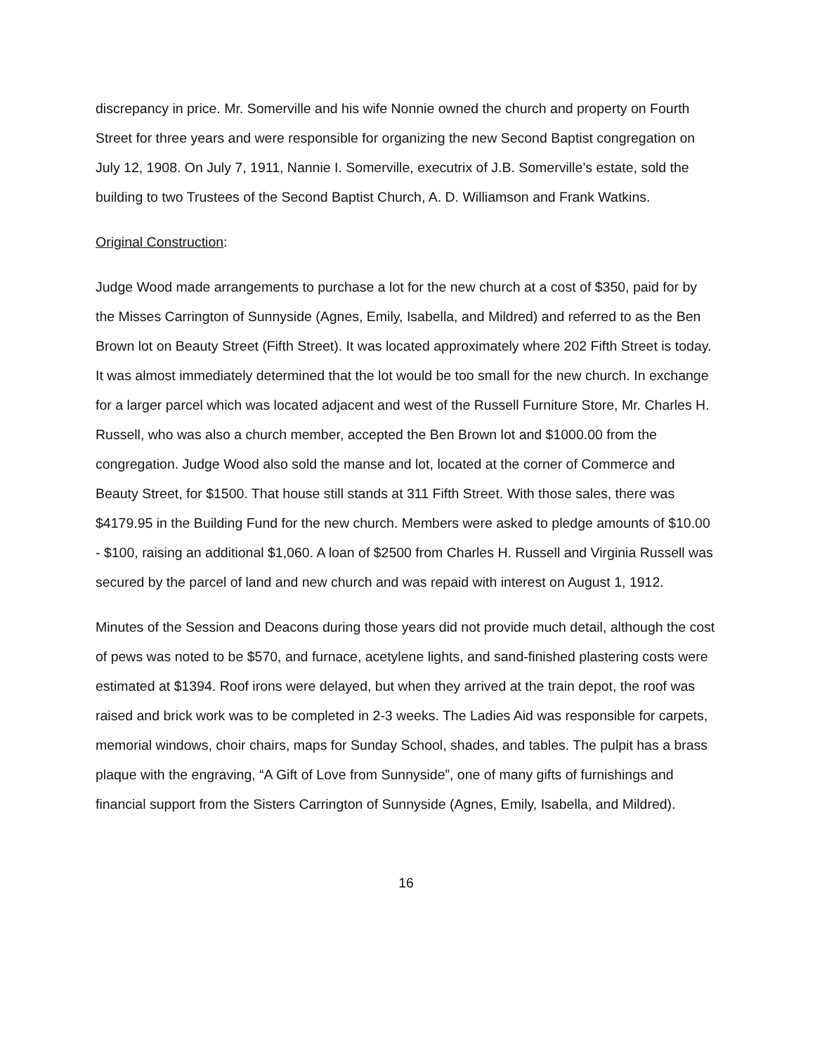discrepancy in price. Mr. Somerville and his wife Nonnie owned the church and property on Fourth Street for three years and were responsible for organizing the new Second Baptist congregation on July 12, 1908. On July 7, 1911, Nannie I. Somerville, executrix of J.B. Somerville’s estate, sold the building to two Trustees of the Second Baptist Church, A. D. Williamson and Frank Watkins.
Original Construction:
Judge Wood made arrangements to purchase a lot for the new church at a cost of $350, paid for by the Misses Carrington of Sunnyside (Agnes, Emily, Isabella, and Mildred) and referred to as the Ben Brown lot on Beauty Street (Fifth Street). It was located approximately where 202 Fifth Street is today. It was almost immediately determined that the lot would be too small for the new church. In exchange for a larger parcel which was located adjacent and west of the Russell Furniture Store, Mr. Charles H. Russell, who was also a church member, accepted the Ben Brown lot and $1000.00 from the congregation. Judge Wood also sold the manse and lot, located at the corner of Commerce and Beauty Street, for $1500. That house still stands at 311 Fifth Street. With those sales, there was $4179.95 in the Building Fund for the new church. Members were asked to pledge amounts of $10.00 - $100, raising an additional $1,060. A loan of $2500 from Charles H. Russell and Virginia Russell was secured by the parcel of land and new church and was repaid with interest on August 1, 1912.
Minutes of the Session and Deacons during those years did not provide much detail, although the cost of pews was noted to be $570, and furnace, acetylene lights, and sand-finished plastering costs were estimated at $1394. Roof irons were delayed, but when they arrived at the train depot, the roof was raised and brick work was to be completed in 2-3 weeks. The Ladies Aid was responsible for carpets, memorial windows, choir chairs, maps for Sunday School, shades, and tables. The pulpit has a brass plaque with the engraving, “A Gift of Love from Sunnyside”, one of many gifts of furnishings and financial support from the Sisters Carrington of Sunnyside (Agnes, Emily, Isabella, and Mildred).
16